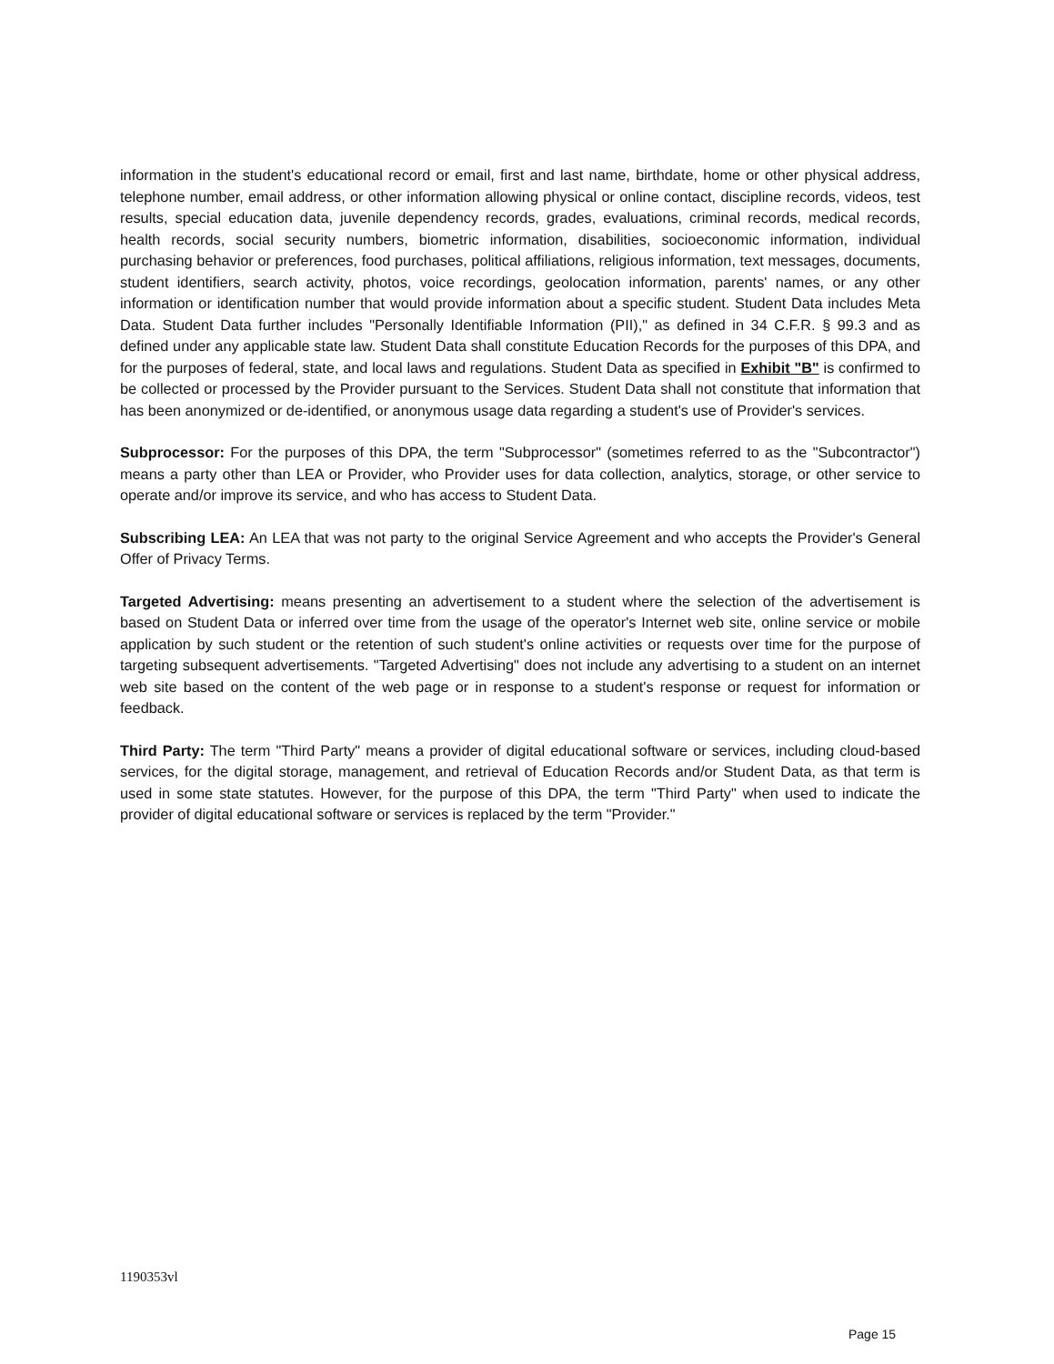information in the student's educational record or email, first and last name, birthdate, home or other physical address, telephone number, email address, or other information allowing physical or online contact, discipline records, videos, test results, special education data, juvenile dependency records, grades, evaluations, criminal records, medical records, health records, social security numbers, biometric information, disabilities, socioeconomic information, individual purchasing behavior or preferences, food purchases, political affiliations, religious information, text messages, documents, student identifiers, search activity, photos, voice recordings, geolocation information, parents' names, or any other information or identification number that would provide information about a specific student. Student Data includes Meta Data. Student Data further includes "Personally Identifiable Information (PII)," as defined in 34 C.F.R. § 99.3 and as defined under any applicable state law. Student Data shall constitute Education Records for the purposes of this DPA, and for the purposes of federal, state, and local laws and regulations. Student Data as specified in Exhibit "B" is confirmed to be collected or processed by the Provider pursuant to the Services. Student Data shall not constitute that information that has been anonymized or de-identified, or anonymous usage data regarding a student's use of Provider's services.
Subprocessor: For the purposes of this DPA, the term "Subprocessor" (sometimes referred to as the "Subcontractor") means a party other than LEA or Provider, who Provider uses for data collection, analytics, storage, or other service to operate and/or improve its service, and who has access to Student Data.
Subscribing LEA: An LEA that was not party to the original Service Agreement and who accepts the Provider's General Offer of Privacy Terms.
Targeted Advertising: means presenting an advertisement to a student where the selection of the advertisement is based on Student Data or inferred over time from the usage of the operator's Internet web site, online service or mobile application by such student or the retention of such student's online activities or requests over time for the purpose of targeting subsequent advertisements. "Targeted Advertising" does not include any advertising to a student on an internet web site based on the content of the web page or in response to a student's response or request for information or feedback.
Third Party: The term "Third Party" means a provider of digital educational software or services, including cloud-based services, for the digital storage, management, and retrieval of Education Records and/or Student Data, as that term is used in some state statutes. However, for the purpose of this DPA, the term "Third Party" when used to indicate the provider of digital educational software or services is replaced by the term "Provider."
1190353vl
Page 15